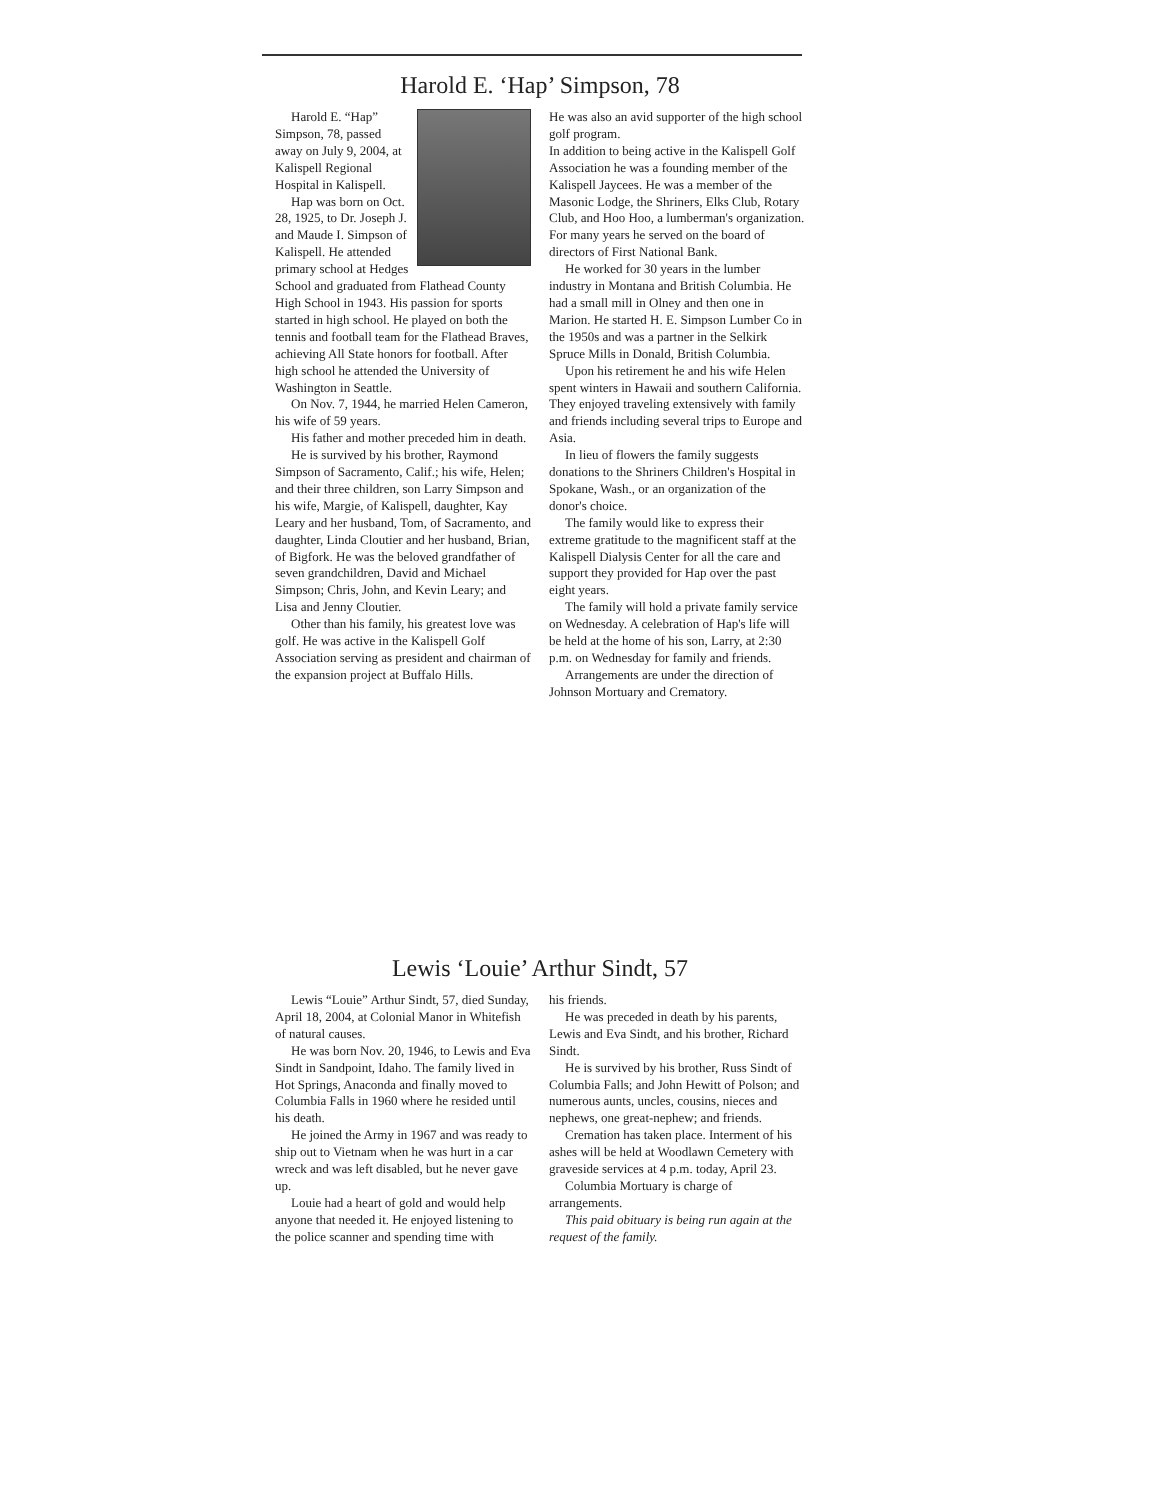Harold E. ‘Hap’ Simpson, 78
Harold E. “Hap” Simpson, 78, passed away on July 9, 2004, at Kalispell Regional Hospital in Kalispell.
Hap was born on Oct. 28, 1925, to Dr. Joseph J. and Maude I. Simpson of Kalispell. He attended primary school at Hedges School and graduated from Flathead County High School in 1943. His passion for sports started in high school. He played on both the tennis and football team for the Flathead Braves, achieving All State honors for football. After high school he attended the University of Washington in Seattle.
On Nov. 7, 1944, he married Helen Cameron, his wife of 59 years.
His father and mother preceded him in death.
He is survived by his brother, Raymond Simpson of Sacramento, Calif.; his wife, Helen; and their three children, son Larry Simpson and his wife, Margie, of Kalispell, daughter, Kay Leary and her husband, Tom, of Sacramento, and daughter, Linda Cloutier and her husband, Brian, of Bigfork. He was the beloved grandfather of seven grandchildren, David and Michael Simpson; Chris, John, and Kevin Leary; and Lisa and Jenny Cloutier.
Other than his family, his greatest love was golf. He was active in the Kalispell Golf Association serving as president and chairman of the expansion project at Buffalo Hills.
He was also an avid supporter of the high school golf program.
In addition to being active in the Kalispell Golf Association he was a founding member of the Kalispell Jaycees. He was a member of the Masonic Lodge, the Shriners, Elks Club, Rotary Club, and Hoo Hoo, a lumberman's organization. For many years he served on the board of directors of First National Bank.
He worked for 30 years in the lumber industry in Montana and British Columbia. He had a small mill in Olney and then one in Marion. He started H. E. Simpson Lumber Co in the 1950s and was a partner in the Selkirk Spruce Mills in Donald, British Columbia.
Upon his retirement he and his wife Helen spent winters in Hawaii and southern California. They enjoyed traveling extensively with family and friends including several trips to Europe and Asia.
In lieu of flowers the family suggests donations to the Shriners Children's Hospital in Spokane, Wash., or an organization of the donor's choice.
The family would like to express their extreme gratitude to the magnificent staff at the Kalispell Dialysis Center for all the care and support they provided for Hap over the past eight years.
The family will hold a private family service on Wednesday. A celebration of Hap's life will be held at the home of his son, Larry, at 2:30 p.m. on Wednesday for family and friends.
Arrangements are under the direction of Johnson Mortuary and Crematory.
Lewis ‘Louie’ Arthur Sindt, 57
Lewis “Louie” Arthur Sindt, 57, died Sunday, April 18, 2004, at Colonial Manor in Whitefish of natural causes.
He was born Nov. 20, 1946, to Lewis and Eva Sindt in Sandpoint, Idaho. The family lived in Hot Springs, Anaconda and finally moved to Columbia Falls in 1960 where he resided until his death.
He joined the Army in 1967 and was ready to ship out to Vietnam when he was hurt in a car wreck and was left disabled, but he never gave up.
Louie had a heart of gold and would help anyone that needed it. He enjoyed listening to the police scanner and spending time with
his friends.
He was preceded in death by his parents, Lewis and Eva Sindt, and his brother, Richard Sindt.
He is survived by his brother, Russ Sindt of Columbia Falls; and John Hewitt of Polson; and numerous aunts, uncles, cousins, nieces and nephews, one great-nephew; and friends.
Cremation has taken place. Interment of his ashes will be held at Woodlawn Cemetery with graveside services at 4 p.m. today, April 23.
Columbia Mortuary is charge of arrangements.
This paid obituary is being run again at the request of the family.